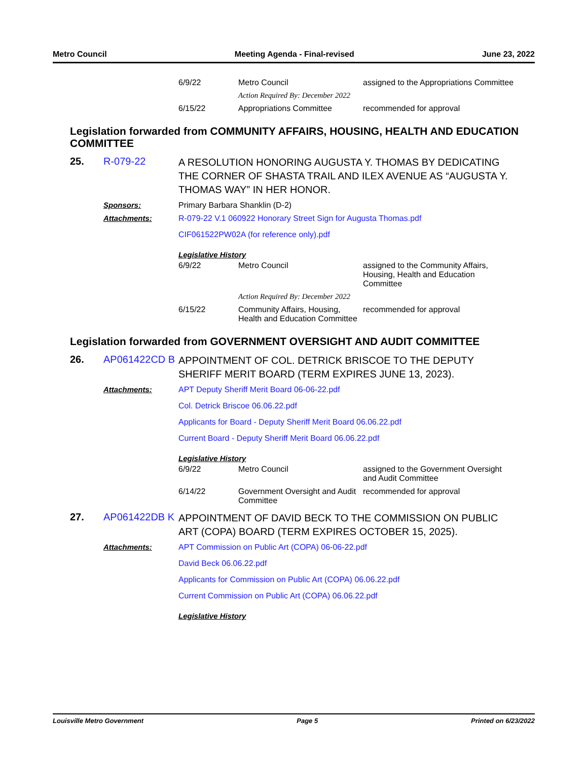Metro Council Meeting Agenda - Final-revised June 23, 2022
| 6/9/22 | Metro Council | assigned to the Appropriations Committee |
| | Action Required By: December 2022 | |
| 6/15/22 | Appropriations Committee | recommended for approval |
Legislation forwarded from COMMUNITY AFFAIRS, HOUSING, HEALTH AND EDUCATION COMMITTEE
25. R-079-22
A RESOLUTION HONORING AUGUSTA Y. THOMAS BY DEDICATING THE CORNER OF SHASTA TRAIL AND ILEX AVENUE AS “AUGUSTA Y. THOMAS WAY” IN HER HONOR.
Sponsors: Primary Barbara Shanklin (D-2)
Attachments: R-079-22 V.1 060922 Honorary Street Sign for Augusta Thomas.pdf
CIF061522PW02A (for reference only).pdf
Legislative History
| 6/9/22 | Metro Council | assigned to the Community Affairs, Housing, Health and Education Committee |
| | Action Required By: December 2022 | |
| 6/15/22 | Community Affairs, Housing, Health and Education Committee | recommended for approval |
Legislation forwarded from GOVERNMENT OVERSIGHT AND AUDIT COMMITTEE
26. AP061422CD B
APPOINTMENT OF COL. DETRICK BRISCOE TO THE DEPUTY SHERIFF MERIT BOARD (TERM EXPIRES JUNE 13, 2023).
Attachments: APT Deputy Sheriff Merit Board 06-06-22.pdf
Col. Detrick Briscoe 06.06.22.pdf
Applicants for Board - Deputy Sheriff Merit Board 06.06.22.pdf
Current Board - Deputy Sheriff Merit Board 06.06.22.pdf
Legislative History
| 6/9/22 | Metro Council | assigned to the Government Oversight and Audit Committee |
| 6/14/22 | Government Oversight and Audit Committee | recommended for approval |
27. AP061422DB K
APPOINTMENT OF DAVID BECK TO THE COMMISSION ON PUBLIC ART (COPA) BOARD (TERM EXPIRES OCTOBER 15, 2025).
Attachments: APT Commission on Public Art (COPA) 06-06-22.pdf
David Beck 06.06.22.pdf
Applicants for Commission on Public Art (COPA) 06.06.22.pdf
Current Commission on Public Art (COPA) 06.06.22.pdf
Legislative History
Louisville Metro Government Page 5 Printed on 6/23/2022